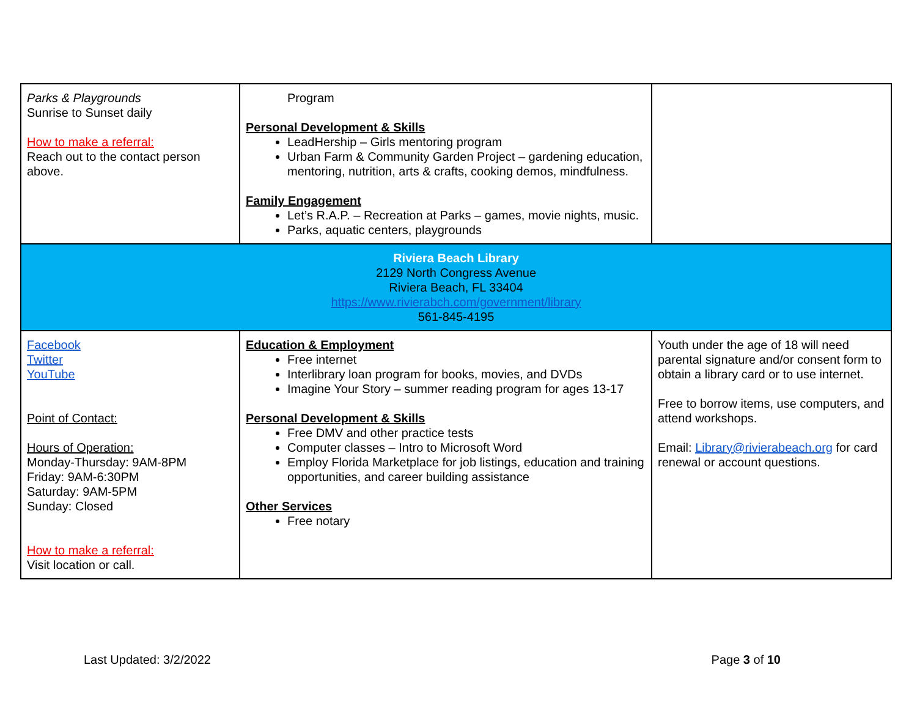| Parks & Playgrounds Sunrise to Sunset daily How to make a referral: Reach out to the contact person above. | Program Personal Development & Skills LeadHership – Girls mentoring program Urban Farm & Community Garden Project – gardening education, mentoring, nutrition, arts & crafts, cooking demos, mindfulness. Family Engagement Let’s R.A.P. – Recreation at Parks – games, movie nights, music. Parks, aquatic centers, playgrounds | |
| Riviera Beach Library 2129 North Congress Avenue Riviera Beach, FL 33404 https://www.rivierabch.com/government/library 561-845-4195 | | |
| Facebook Twitter YouTube Point of Contact: Hours of Operation: Monday-Thursday: 9AM-8PM Friday: 9AM-6:30PM Saturday: 9AM-5PM Sunday: Closed How to make a referral: Visit location or call. | Education & Employment Free internet Interlibrary loan program for books, movies, and DVDs Imagine Your Story – summer reading program for ages 13-17 Personal Development & Skills Free DMV and other practice tests Computer classes – Intro to Microsoft Word Employ Florida Marketplace for job listings, education and training opportunities, and career building assistance Other Services Free notary | Youth under the age of 18 will need parental signature and/or consent form to obtain a library card or to use internet. Free to borrow items, use computers, and attend workshops. Email: Library@rivierabeach.org for card renewal or account questions. |
Last Updated: 3/2/2022 Page 3 of 10